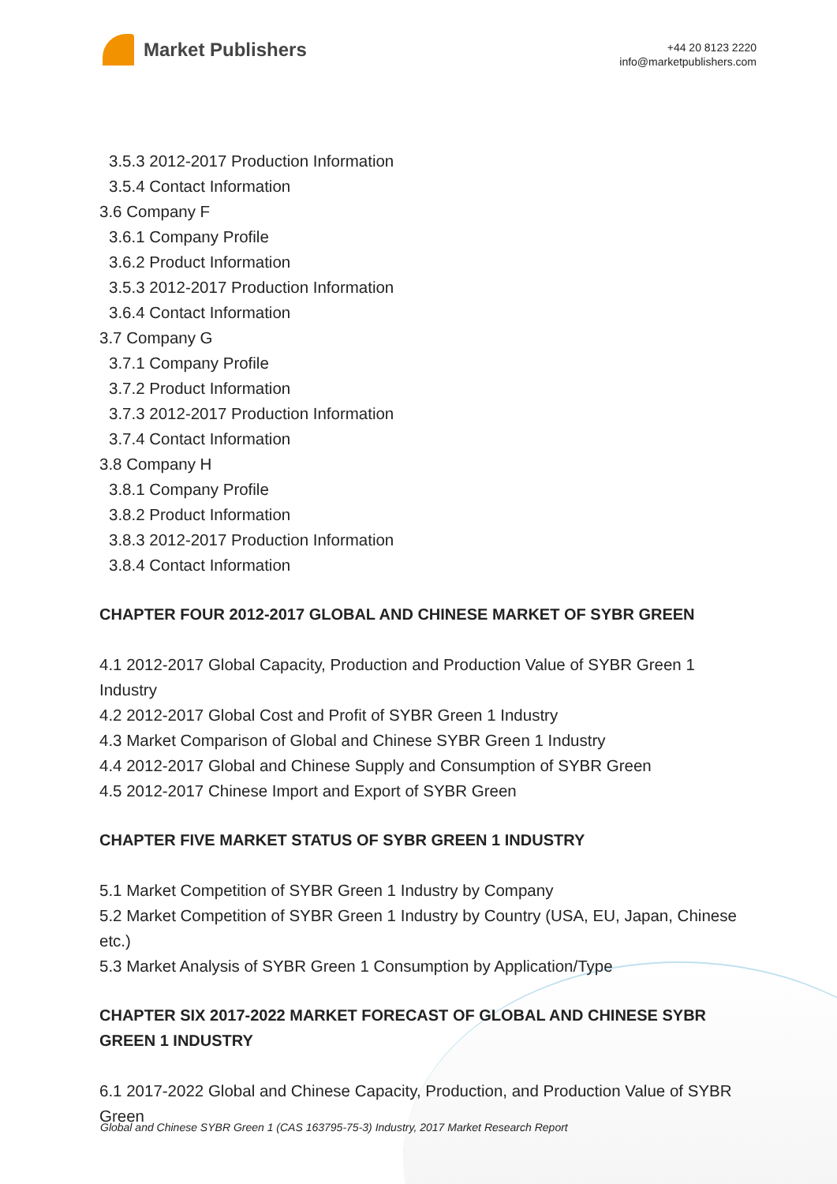Market Publishers
+44 20 8123 2220
info@marketpublishers.com
3.5.3 2012-2017 Production Information
3.5.4 Contact Information
3.6 Company F
3.6.1 Company Profile
3.6.2 Product Information
3.5.3 2012-2017 Production Information
3.6.4 Contact Information
3.7 Company G
3.7.1 Company Profile
3.7.2 Product Information
3.7.3 2012-2017 Production Information
3.7.4 Contact Information
3.8 Company H
3.8.1 Company Profile
3.8.2 Product Information
3.8.3 2012-2017 Production Information
3.8.4 Contact Information
CHAPTER FOUR 2012-2017 GLOBAL AND CHINESE MARKET OF SYBR GREEN
4.1 2012-2017 Global Capacity, Production and Production Value of SYBR Green 1 Industry
4.2 2012-2017 Global Cost and Profit of SYBR Green 1 Industry
4.3 Market Comparison of Global and Chinese SYBR Green 1 Industry
4.4 2012-2017 Global and Chinese Supply and Consumption of SYBR Green
4.5 2012-2017 Chinese Import and Export of SYBR Green
CHAPTER FIVE MARKET STATUS OF SYBR GREEN 1 INDUSTRY
5.1 Market Competition of SYBR Green 1 Industry by Company
5.2 Market Competition of SYBR Green 1 Industry by Country (USA, EU, Japan, Chinese etc.)
5.3 Market Analysis of SYBR Green 1 Consumption by Application/Type
CHAPTER SIX 2017-2022 MARKET FORECAST OF GLOBAL AND CHINESE SYBR GREEN 1 INDUSTRY
6.1 2017-2022 Global and Chinese Capacity, Production, and Production Value of SYBR Green
Global and Chinese SYBR Green 1 (CAS 163795-75-3) Industry, 2017 Market Research Report